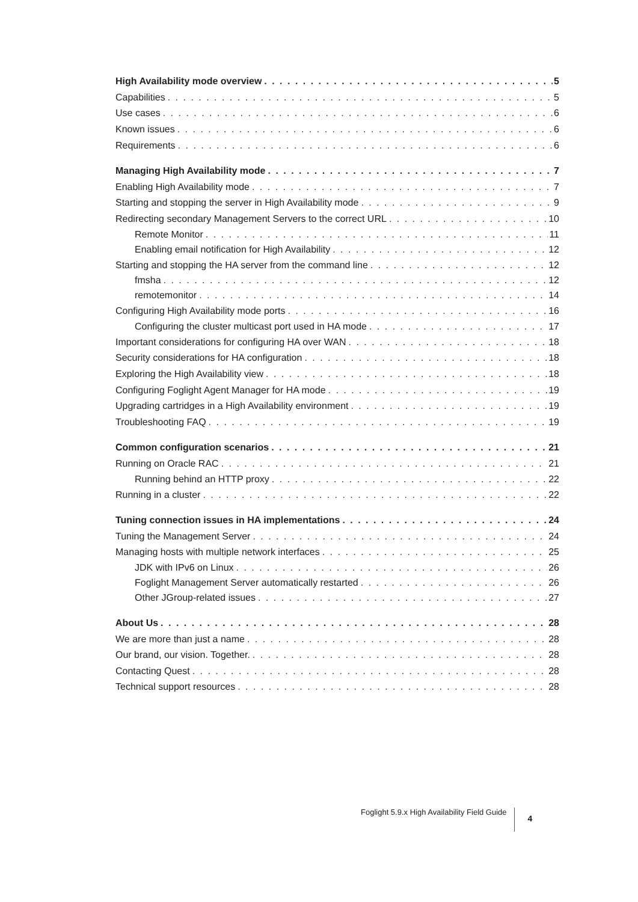High Availability mode overview 5
Capabilities 5
Use cases 6
Known issues 6
Requirements 6
Managing High Availability mode 7
Enabling High Availability mode 7
Starting and stopping the server in High Availability mode 9
Redirecting secondary Management Servers to the correct URL 10
Remote Monitor 11
Enabling email notification for High Availability 12
Starting and stopping the HA server from the command line 12
fmsha 12
remotemonitor 14
Configuring High Availability mode ports 16
Configuring the cluster multicast port used in HA mode 17
Important considerations for configuring HA over WAN 18
Security considerations for HA configuration 18
Exploring the High Availability view 18
Configuring Foglight Agent Manager for HA mode 19
Upgrading cartridges in a High Availability environment 19
Troubleshooting FAQ 19
Common configuration scenarios 21
Running on Oracle RAC 21
Running behind an HTTP proxy 22
Running in a cluster 22
Tuning connection issues in HA implementations 24
Tuning the Management Server 24
Managing hosts with multiple network interfaces 25
JDK with IPv6 on Linux 26
Foglight Management Server automatically restarted 26
Other JGroup-related issues 27
About Us 28
We are more than just a name 28
Our brand, our vision. Together. 28
Contacting Quest 28
Technical support resources 28
Foglight 5.9.x High Availability Field Guide 4